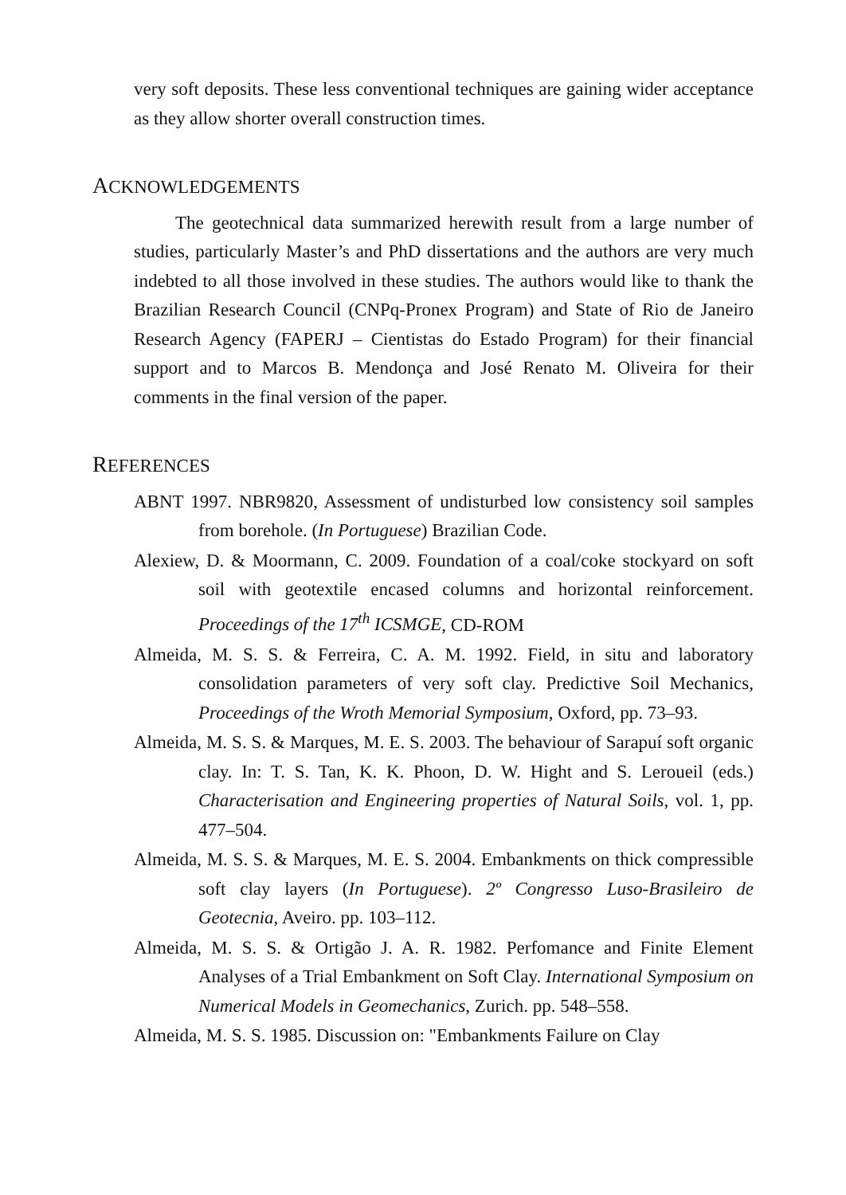very soft deposits. These less conventional techniques are gaining wider acceptance as they allow shorter overall construction times.
ACKNOWLEDGEMENTS
The geotechnical data summarized herewith result from a large number of studies, particularly Master’s and PhD dissertations and the authors are very much indebted to all those involved in these studies. The authors would like to thank the Brazilian Research Council (CNPq-Pronex Program) and State of Rio de Janeiro Research Agency (FAPERJ – Cientistas do Estado Program) for their financial support and to Marcos B. Mendonça and José Renato M. Oliveira for their comments in the final version of the paper.
REFERENCES
ABNT 1997. NBR9820, Assessment of undisturbed low consistency soil samples from borehole. (In Portuguese) Brazilian Code.
Alexiew, D. & Moormann, C. 2009. Foundation of a coal/coke stockyard on soft soil with geotextile encased columns and horizontal reinforcement. Proceedings of the 17<sup>th</sup> ICSMGE, CD-ROM
Almeida, M. S. S. & Ferreira, C. A. M. 1992. Field, in situ and laboratory consolidation parameters of very soft clay. Predictive Soil Mechanics, Proceedings of the Wroth Memorial Symposium, Oxford, pp. 73–93.
Almeida, M. S. S. & Marques, M. E. S. 2003. The behaviour of Sarapuí soft organic clay. In: T. S. Tan, K. K. Phoon, D. W. Hight and S. Leroueil (eds.) Characterisation and Engineering properties of Natural Soils, vol. 1, pp. 477–504.
Almeida, M. S. S. & Marques, M. E. S. 2004. Embankments on thick compressible soft clay layers (In Portuguese). 2º Congresso Luso-Brasileiro de Geotecnia, Aveiro. pp. 103–112.
Almeida, M. S. S. & Ortigão J. A. R. 1982. Perfomance and Finite Element Analyses of a Trial Embankment on Soft Clay. International Symposium on Numerical Models in Geomechanics, Zurich. pp. 548–558.
Almeida, M. S. S. 1985. Discussion on: "Embankments Failure on Clay